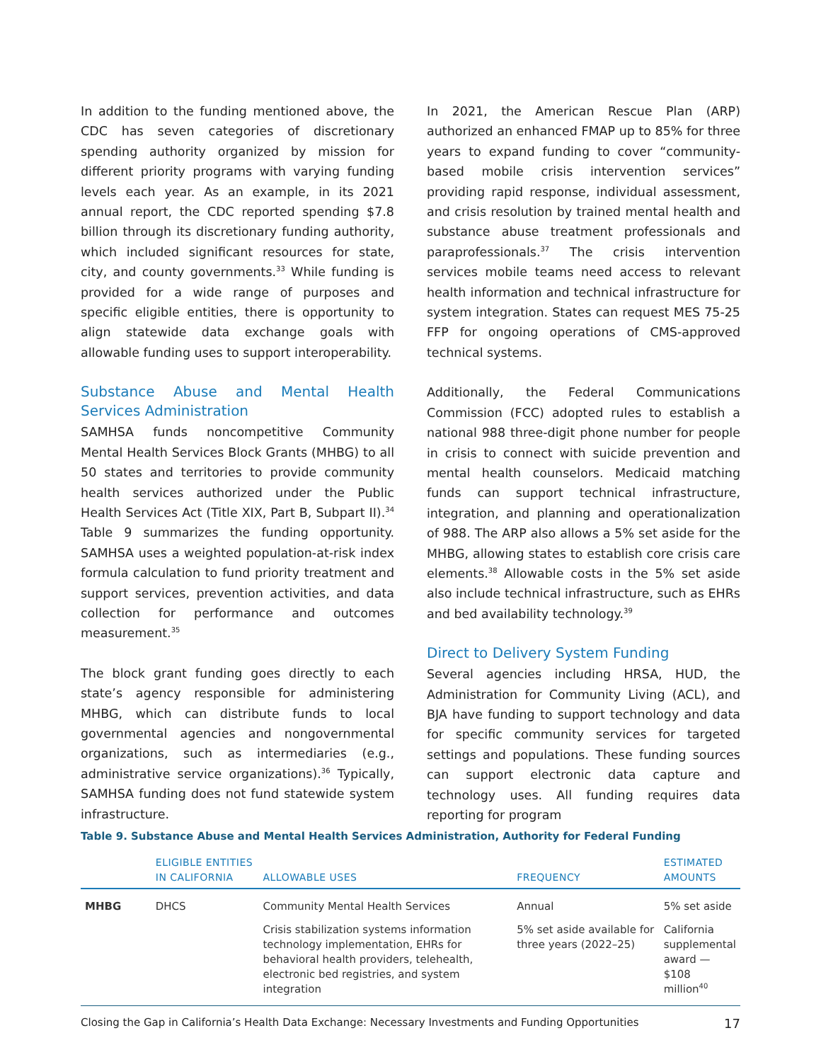In addition to the funding mentioned above, the CDC has seven categories of discretionary spending authority organized by mission for different priority programs with varying funding levels each year. As an example, in its 2021 annual report, the CDC reported spending $7.8 billion through its discretionary funding authority, which included significant resources for state, city, and county governments.<sup>33</sup> While funding is provided for a wide range of purposes and specific eligible entities, there is opportunity to align statewide data exchange goals with allowable funding uses to support interoperability.
Substance Abuse and Mental Health Services Administration
SAMHSA funds noncompetitive Community Mental Health Services Block Grants (MHBG) to all 50 states and territories to provide community health services authorized under the Public Health Services Act (Title XIX, Part B, Subpart II).<sup>34</sup> Table 9 summarizes the funding opportunity. SAMHSA uses a weighted population-at-risk index formula calculation to fund priority treatment and support services, prevention activities, and data collection for performance and outcomes measurement.<sup>35</sup>
The block grant funding goes directly to each state’s agency responsible for administering MHBG, which can distribute funds to local governmental agencies and nongovernmental organizations, such as intermediaries (e.g., administrative service organizations).<sup>36</sup> Typically, SAMHSA funding does not fund statewide system infrastructure.
In 2021, the American Rescue Plan (ARP) authorized an enhanced FMAP up to 85% for three years to expand funding to cover “community-based mobile crisis intervention services” providing rapid response, individual assessment, and crisis resolution by trained mental health and substance abuse treatment professionals and paraprofessionals.<sup>37</sup> The crisis intervention services mobile teams need access to relevant health information and technical infrastructure for system integration. States can request MES 75-25 FFP for ongoing operations of CMS-approved technical systems.
Additionally, the Federal Communications Commission (FCC) adopted rules to establish a national 988 three-digit phone number for people in crisis to connect with suicide prevention and mental health counselors. Medicaid matching funds can support technical infrastructure, integration, and planning and operationalization of 988. The ARP also allows a 5% set aside for the MHBG, allowing states to establish core crisis care elements.<sup>38</sup> Allowable costs in the 5% set aside also include technical infrastructure, such as EHRs and bed availability technology.<sup>39</sup>
Direct to Delivery System Funding
Several agencies including HRSA, HUD, the Administration for Community Living (ACL), and BJA have funding to support technology and data for specific community services for targeted settings and populations. These funding sources can support electronic data capture and technology uses. All funding requires data reporting for program
Table 9. Substance Abuse and Mental Health Services Administration, Authority for Federal Funding
| | ELIGIBLE ENTITIES IN CALIFORNIA | ALLOWABLE USES | FREQUENCY | ESTIMATED AMOUNTS |
| --- | --- | --- | --- | --- |
| MHBG | DHCS | Community Mental Health Services | Annual | 5% set aside |
| | | Crisis stabilization systems information technology implementation, EHRs for behavioral health providers, telehealth, electronic bed registries, and system integration | 5% set aside available for three years (2022–25) | California supplemental award — $108 million<sup>40</sup> |
Closing the Gap in California’s Health Data Exchange: Necessary Investments and Funding Opportunities 17